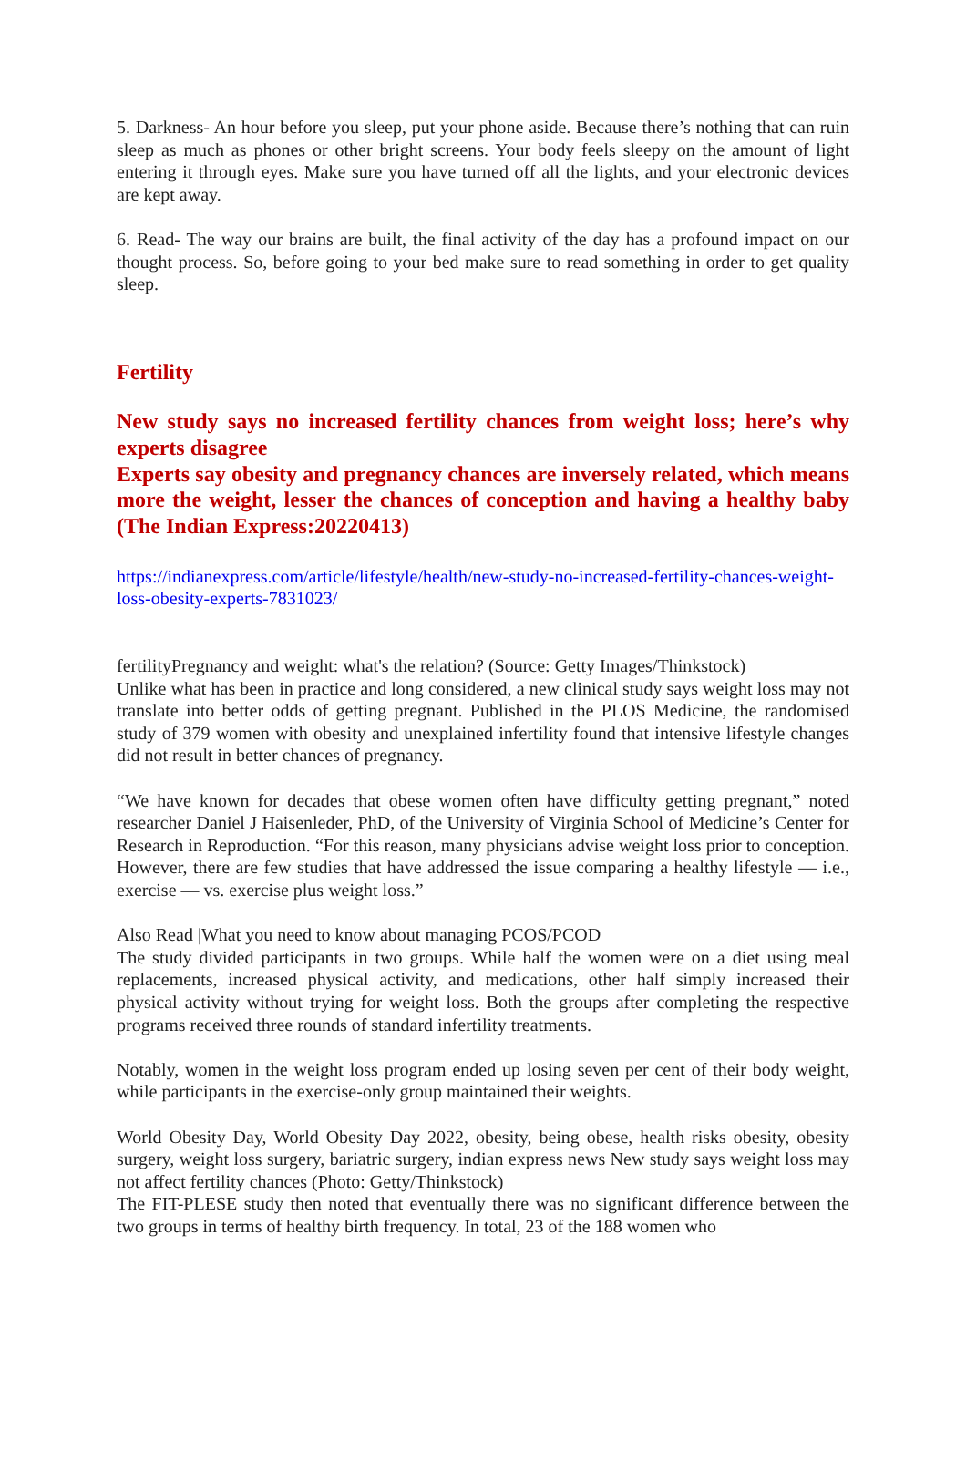5. Darkness- An hour before you sleep, put your phone aside. Because there’s nothing that can ruin sleep as much as phones or other bright screens. Your body feels sleepy on the amount of light entering it through eyes. Make sure you have turned off all the lights, and your electronic devices are kept away.
6. Read- The way our brains are built, the final activity of the day has a profound impact on our thought process. So, before going to your bed make sure to read something in order to get quality sleep.
Fertility
New study says no increased fertility chances from weight loss; here’s why experts disagree
Experts say obesity and pregnancy chances are inversely related, which means more the weight, lesser the chances of conception and having a healthy baby (The Indian Express:20220413)
https://indianexpress.com/article/lifestyle/health/new-study-no-increased-fertility-chances-weight-loss-obesity-experts-7831023/
fertilityPregnancy and weight: what's the relation? (Source: Getty Images/Thinkstock)
Unlike what has been in practice and long considered, a new clinical study says weight loss may not translate into better odds of getting pregnant. Published in the PLOS Medicine, the randomised study of 379 women with obesity and unexplained infertility found that intensive lifestyle changes did not result in better chances of pregnancy.
“We have known for decades that obese women often have difficulty getting pregnant,” noted researcher Daniel J Haisenleder, PhD, of the University of Virginia School of Medicine’s Center for Research in Reproduction. “For this reason, many physicians advise weight loss prior to conception. However, there are few studies that have addressed the issue comparing a healthy lifestyle — i.e., exercise — vs. exercise plus weight loss.”
Also Read |What you need to know about managing PCOS/PCOD
The study divided participants in two groups. While half the women were on a diet using meal replacements, increased physical activity, and medications, other half simply increased their physical activity without trying for weight loss. Both the groups after completing the respective programs received three rounds of standard infertility treatments.
Notably, women in the weight loss program ended up losing seven per cent of their body weight, while participants in the exercise-only group maintained their weights.
World Obesity Day, World Obesity Day 2022, obesity, being obese, health risks obesity, obesity surgery, weight loss surgery, bariatric surgery, indian express news New study says weight loss may not affect fertility chances (Photo: Getty/Thinkstock)
The FIT-PLESE study then noted that eventually there was no significant difference between the two groups in terms of healthy birth frequency. In total, 23 of the 188 women who